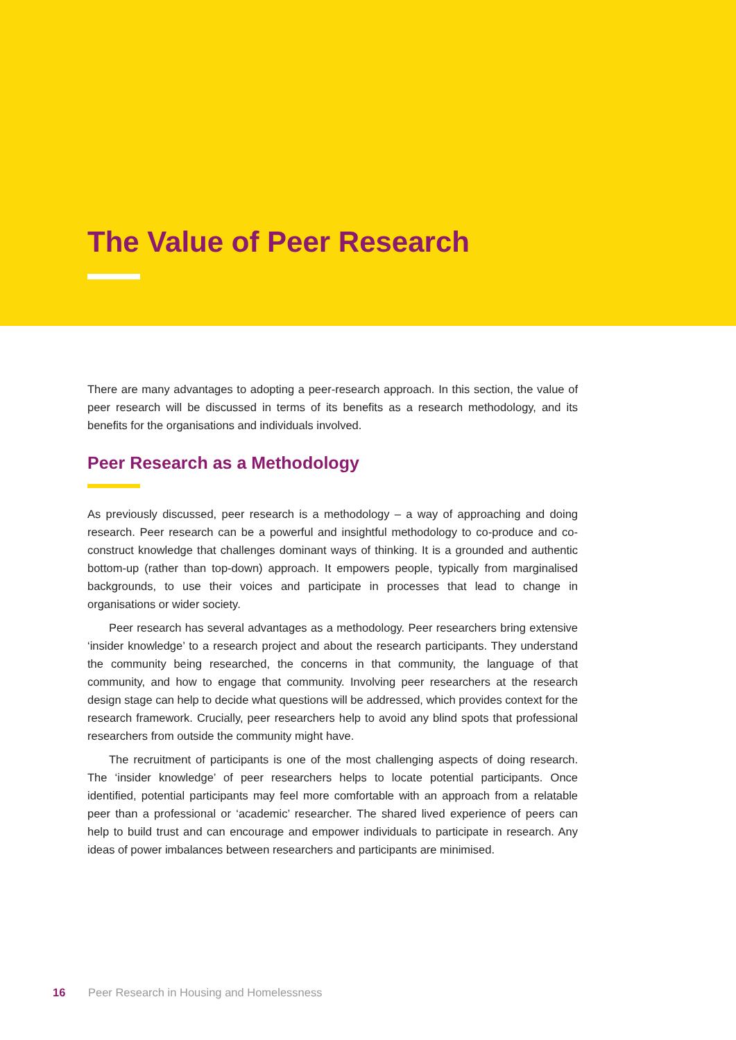The Value of Peer Research
There are many advantages to adopting a peer-research approach. In this section, the value of peer research will be discussed in terms of its benefits as a research methodology, and its benefits for the organisations and individuals involved.
Peer Research as a Methodology
As previously discussed, peer research is a methodology – a way of approaching and doing research. Peer research can be a powerful and insightful methodology to co-produce and co-construct knowledge that challenges dominant ways of thinking. It is a grounded and authentic bottom-up (rather than top-down) approach. It empowers people, typically from marginalised backgrounds, to use their voices and participate in processes that lead to change in organisations or wider society.
Peer research has several advantages as a methodology. Peer researchers bring extensive ‘insider knowledge’ to a research project and about the research participants. They understand the community being researched, the concerns in that community, the language of that community, and how to engage that community. Involving peer researchers at the research design stage can help to decide what questions will be addressed, which provides context for the research framework. Crucially, peer researchers help to avoid any blind spots that professional researchers from outside the community might have.
The recruitment of participants is one of the most challenging aspects of doing research. The ‘insider knowledge’ of peer researchers helps to locate potential participants. Once identified, potential participants may feel more comfortable with an approach from a relatable peer than a professional or ‘academic’ researcher. The shared lived experience of peers can help to build trust and can encourage and empower individuals to participate in research. Any ideas of power imbalances between researchers and participants are minimised.
16 Peer Research in Housing and Homelessness